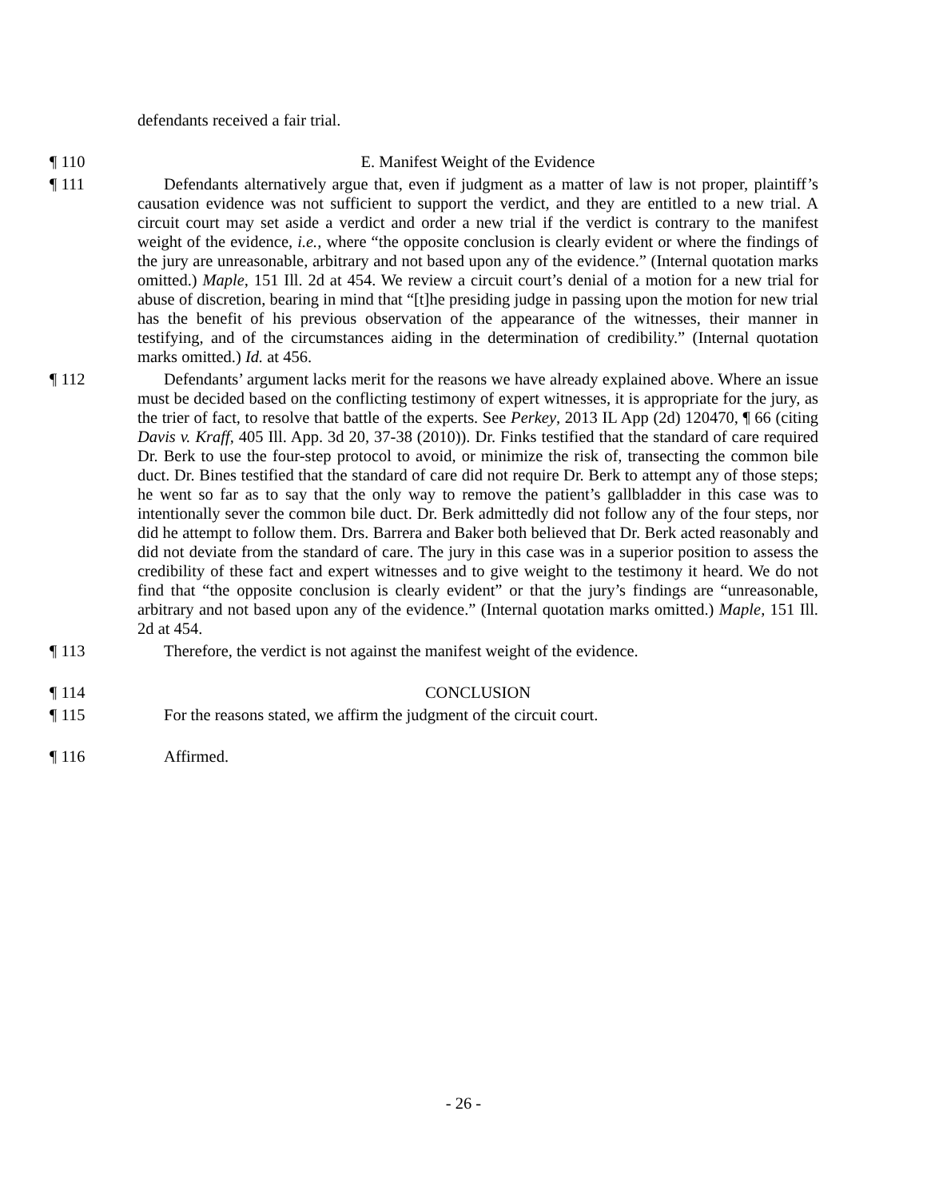defendants received a fair trial.
¶ 110 E. Manifest Weight of the Evidence
¶ 111 Defendants alternatively argue that, even if judgment as a matter of law is not proper, plaintiff’s causation evidence was not sufficient to support the verdict, and they are entitled to a new trial. A circuit court may set aside a verdict and order a new trial if the verdict is contrary to the manifest weight of the evidence, i.e., where “the opposite conclusion is clearly evident or where the findings of the jury are unreasonable, arbitrary and not based upon any of the evidence.” (Internal quotation marks omitted.) Maple, 151 Ill. 2d at 454. We review a circuit court’s denial of a motion for a new trial for abuse of discretion, bearing in mind that “[t]he presiding judge in passing upon the motion for new trial has the benefit of his previous observation of the appearance of the witnesses, their manner in testifying, and of the circumstances aiding in the determination of credibility.” (Internal quotation marks omitted.) Id. at 456.
¶ 112 Defendants’ argument lacks merit for the reasons we have already explained above. Where an issue must be decided based on the conflicting testimony of expert witnesses, it is appropriate for the jury, as the trier of fact, to resolve that battle of the experts. See Perkey, 2013 IL App (2d) 120470, ¶ 66 (citing Davis v. Kraff, 405 Ill. App. 3d 20, 37-38 (2010)). Dr. Finks testified that the standard of care required Dr. Berk to use the four-step protocol to avoid, or minimize the risk of, transecting the common bile duct. Dr. Bines testified that the standard of care did not require Dr. Berk to attempt any of those steps; he went so far as to say that the only way to remove the patient’s gallbladder in this case was to intentionally sever the common bile duct. Dr. Berk admittedly did not follow any of the four steps, nor did he attempt to follow them. Drs. Barrera and Baker both believed that Dr. Berk acted reasonably and did not deviate from the standard of care. The jury in this case was in a superior position to assess the credibility of these fact and expert witnesses and to give weight to the testimony it heard. We do not find that “the opposite conclusion is clearly evident” or that the jury’s findings are “unreasonable, arbitrary and not based upon any of the evidence.” (Internal quotation marks omitted.) Maple, 151 Ill. 2d at 454.
¶ 113 Therefore, the verdict is not against the manifest weight of the evidence.
¶ 114 CONCLUSION
¶ 115 For the reasons stated, we affirm the judgment of the circuit court.
¶ 116 Affirmed.
- 26 -